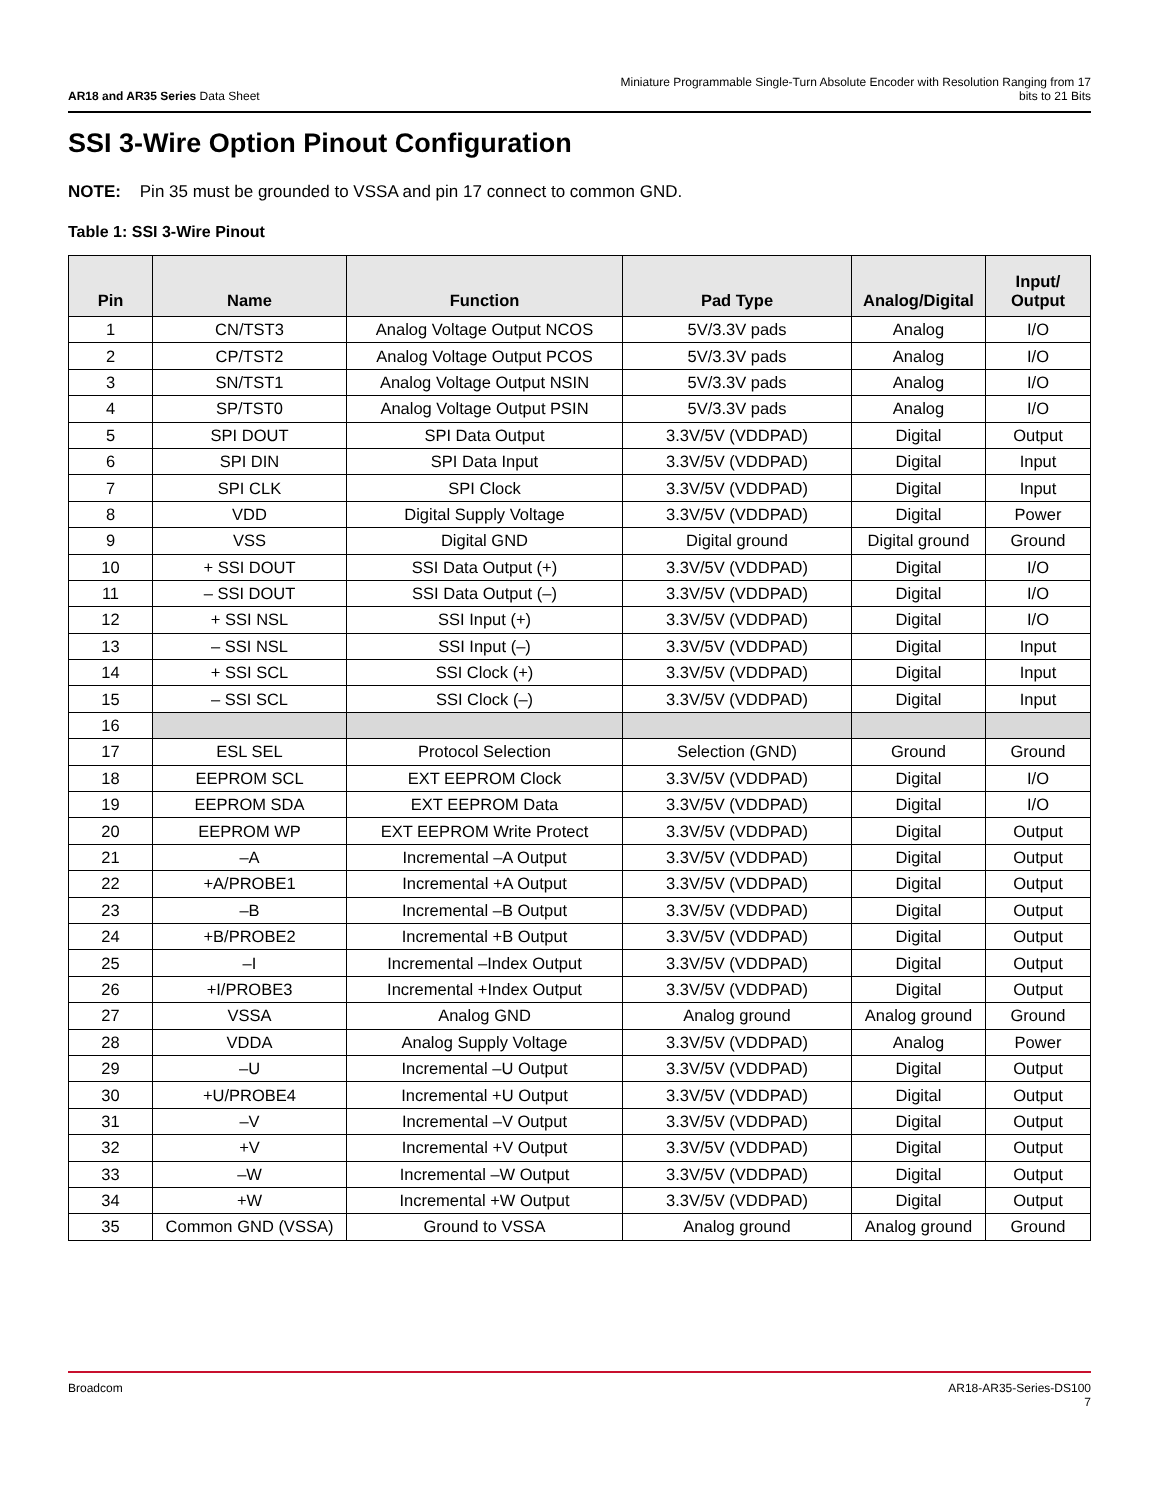AR18 and AR35 Series Data Sheet
Miniature Programmable Single-Turn Absolute Encoder with Resolution Ranging from 17
bits to 21 Bits
SSI 3-Wire Option Pinout Configuration
NOTE: Pin 35 must be grounded to VSSA and pin 17 connect to common GND.
Table 1: SSI 3-Wire Pinout
| Pin | Name | Function | Pad Type | Analog/Digital | Input/ Output |
| --- | --- | --- | --- | --- | --- |
| 1 | CN/TST3 | Analog Voltage Output NCOS | 5V/3.3V pads | Analog | I/O |
| 2 | CP/TST2 | Analog Voltage Output PCOS | 5V/3.3V pads | Analog | I/O |
| 3 | SN/TST1 | Analog Voltage Output NSIN | 5V/3.3V pads | Analog | I/O |
| 4 | SP/TST0 | Analog Voltage Output PSIN | 5V/3.3V pads | Analog | I/O |
| 5 | SPI DOUT | SPI Data Output | 3.3V/5V (VDDPAD) | Digital | Output |
| 6 | SPI DIN | SPI Data Input | 3.3V/5V (VDDPAD) | Digital | Input |
| 7 | SPI CLK | SPI Clock | 3.3V/5V (VDDPAD) | Digital | Input |
| 8 | VDD | Digital Supply Voltage | 3.3V/5V (VDDPAD) | Digital | Power |
| 9 | VSS | Digital GND | Digital ground | Digital ground | Ground |
| 10 | + SSI DOUT | SSI Data Output (+) | 3.3V/5V (VDDPAD) | Digital | I/O |
| 11 | – SSI DOUT | SSI Data Output (–) | 3.3V/5V (VDDPAD) | Digital | I/O |
| 12 | + SSI NSL | SSI Input (+) | 3.3V/5V (VDDPAD) | Digital | I/O |
| 13 | – SSI NSL | SSI Input (–) | 3.3V/5V (VDDPAD) | Digital | Input |
| 14 | + SSI SCL | SSI Clock (+) | 3.3V/5V (VDDPAD) | Digital | Input |
| 15 | – SSI SCL | SSI Clock (–) | 3.3V/5V (VDDPAD) | Digital | Input |
| 16 | | | | | |
| 17 | ESL SEL | Protocol Selection | Selection (GND) | Ground | Ground |
| 18 | EEPROM SCL | EXT EEPROM Clock | 3.3V/5V (VDDPAD) | Digital | I/O |
| 19 | EEPROM SDA | EXT EEPROM Data | 3.3V/5V (VDDPAD) | Digital | I/O |
| 20 | EEPROM WP | EXT EEPROM Write Protect | 3.3V/5V (VDDPAD) | Digital | Output |
| 21 | –A | Incremental –A Output | 3.3V/5V (VDDPAD) | Digital | Output |
| 22 | +A/PROBE1 | Incremental +A Output | 3.3V/5V (VDDPAD) | Digital | Output |
| 23 | –B | Incremental –B Output | 3.3V/5V (VDDPAD) | Digital | Output |
| 24 | +B/PROBE2 | Incremental +B Output | 3.3V/5V (VDDPAD) | Digital | Output |
| 25 | –I | Incremental –Index Output | 3.3V/5V (VDDPAD) | Digital | Output |
| 26 | +I/PROBE3 | Incremental +Index Output | 3.3V/5V (VDDPAD) | Digital | Output |
| 27 | VSSA | Analog GND | Analog ground | Analog ground | Ground |
| 28 | VDDA | Analog Supply Voltage | 3.3V/5V (VDDPAD) | Analog | Power |
| 29 | –U | Incremental –U Output | 3.3V/5V (VDDPAD) | Digital | Output |
| 30 | +U/PROBE4 | Incremental +U Output | 3.3V/5V (VDDPAD) | Digital | Output |
| 31 | –V | Incremental –V Output | 3.3V/5V (VDDPAD) | Digital | Output |
| 32 | +V | Incremental +V Output | 3.3V/5V (VDDPAD) | Digital | Output |
| 33 | –W | Incremental –W Output | 3.3V/5V (VDDPAD) | Digital | Output |
| 34 | +W | Incremental +W Output | 3.3V/5V (VDDPAD) | Digital | Output |
| 35 | Common GND (VSSA) | Ground to VSSA | Analog ground | Analog ground | Ground |
Broadcom AR18-AR35-Series-DS100
7